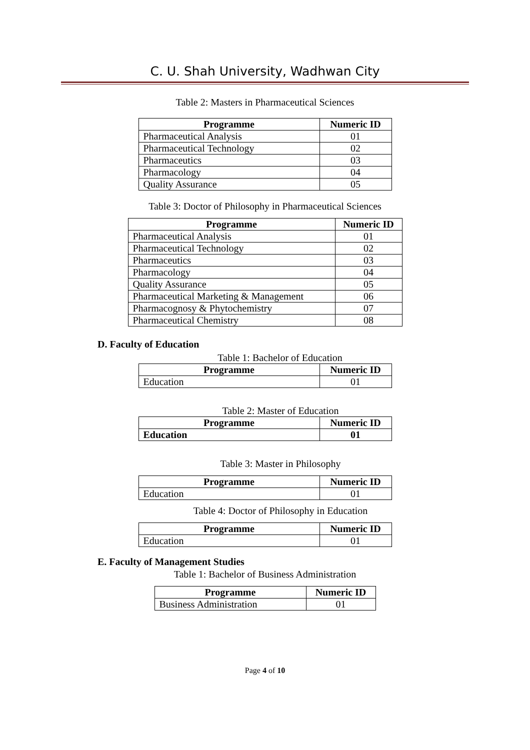C. U. Shah University, Wadhwan City
Table 2: Masters in Pharmaceutical Sciences
| Programme | Numeric ID |
| --- | --- |
| Pharmaceutical Analysis | 01 |
| Pharmaceutical Technology | 02 |
| Pharmaceutics | 03 |
| Pharmacology | 04 |
| Quality Assurance | 05 |
Table 3: Doctor of Philosophy in Pharmaceutical Sciences
| Programme | Numeric ID |
| --- | --- |
| Pharmaceutical Analysis | 01 |
| Pharmaceutical Technology | 02 |
| Pharmaceutics | 03 |
| Pharmacology | 04 |
| Quality Assurance | 05 |
| Pharmaceutical Marketing & Management | 06 |
| Pharmacognosy & Phytochemistry | 07 |
| Pharmaceutical Chemistry | 08 |
D. Faculty of Education
Table 1: Bachelor of Education
| Programme | Numeric ID |
| --- | --- |
| Education | 01 |
Table 2: Master of Education
| Programme | Numeric ID |
| --- | --- |
| Education | 01 |
Table 3: Master in Philosophy
| Programme | Numeric ID |
| --- | --- |
| Education | 01 |
Table 4: Doctor of Philosophy in Education
| Programme | Numeric ID |
| --- | --- |
| Education | 01 |
E. Faculty of Management Studies
Table 1: Bachelor of Business Administration
| Programme | Numeric ID |
| --- | --- |
| Business Administration | 01 |
Page 4 of 10